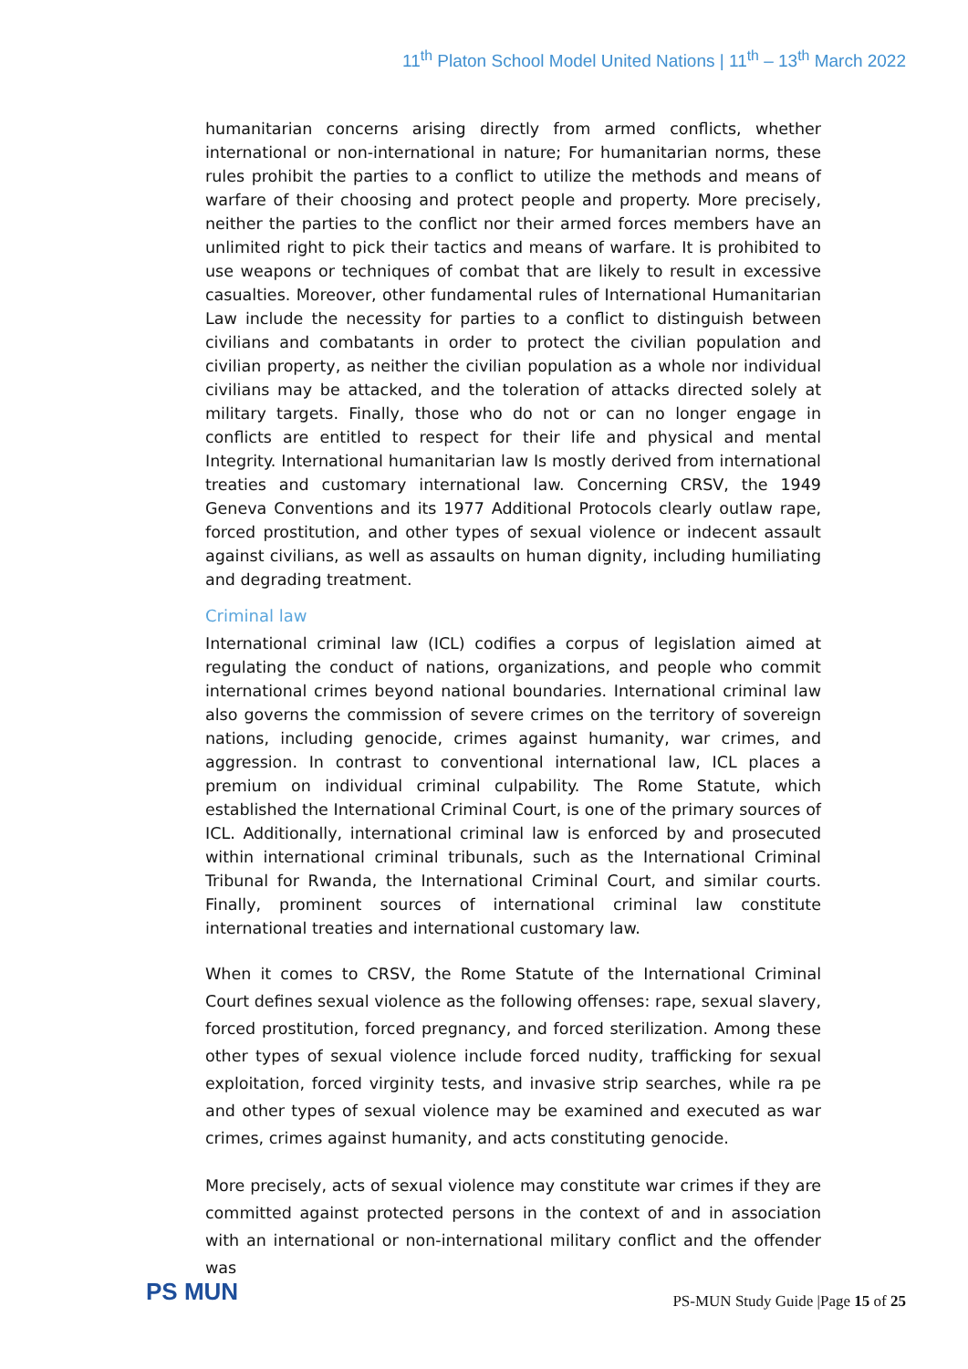11<sup>th</sup> Platon School Model United Nations | 11<sup>th</sup> – 13<sup>th</sup> March 2022
humanitarian concerns arising directly from armed conflicts, whether international or non-international in nature; For humanitarian norms, these rules prohibit the parties to a conflict to utilize the methods and means of warfare of their choosing and protect people and property. More precisely, neither the parties to the conflict nor their armed forces members have an unlimited right to pick their tactics and means of warfare. It is prohibited to use weapons or techniques of combat that are likely to result in excessive casualties. Moreover, other fundamental rules of International Humanitarian Law include the necessity for parties to a conflict to distinguish between civilians and combatants in order to protect the civilian population and civilian property, as neither the civilian population as a whole nor individual civilians may be attacked, and the toleration of attacks directed solely at military targets. Finally, those who do not or can no longer engage in conflicts are entitled to respect for their life and physical and mental Integrity. International humanitarian law Is mostly derived from international treaties and customary international law. Concerning CRSV, the 1949 Geneva Conventions and its 1977 Additional Protocols clearly outlaw rape, forced prostitution, and other types of sexual violence or indecent assault against civilians, as well as assaults on human dignity, including humiliating and degrading treatment.
Criminal law
International criminal law (ICL) codifies a corpus of legislation aimed at regulating the conduct of nations, organizations, and people who commit international crimes beyond national boundaries. International criminal law also governs the commission of severe crimes on the territory of sovereign nations, including genocide, crimes against humanity, war crimes, and aggression. In contrast to conventional international law, ICL places a premium on individual criminal culpability. The Rome Statute, which established the International Criminal Court, is one of the primary sources of ICL. Additionally, international criminal law is enforced by and prosecuted within international criminal tribunals, such as the International Criminal Tribunal for Rwanda, the International Criminal Court, and similar courts. Finally, prominent sources of international criminal law constitute international treaties and international customary law.
When it comes to CRSV, the Rome Statute of the International Criminal Court defines sexual violence as the following offenses: rape, sexual slavery, forced prostitution, forced pregnancy, and forced sterilization. Among these other types of sexual violence include forced nudity, trafficking for sexual exploitation, forced virginity tests, and invasive strip searches, while ra pe and other types of sexual violence may be examined and executed as war crimes, crimes against humanity, and acts constituting genocide.
More precisely, acts of sexual violence may constitute war crimes if they are committed against protected persons in the context of and in association with an international or non-international military conflict and the offender was
PS MUN
PS-MUN Study Guide |Page 15 of 25